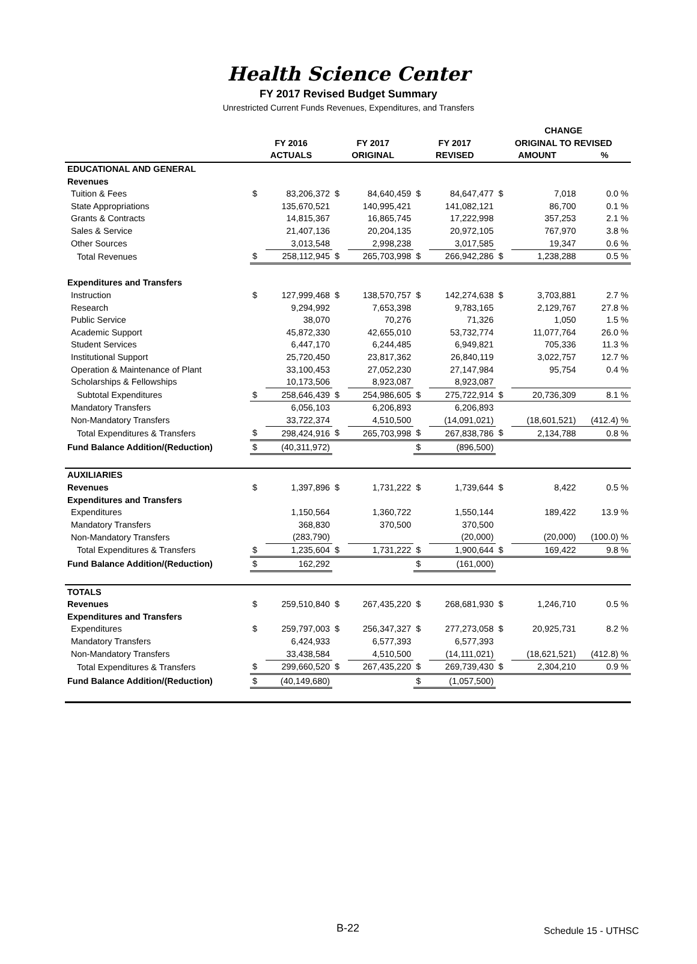Health Science Center
FY 2017 Revised Budget Summary
Unrestricted Current Funds Revenues, Expenditures, and Transfers
| | | | | | | | CHANGE | | |
| --- | --- | --- | --- | --- | --- | --- | --- | --- | --- |
| | FY 2016 | | FY 2017 | | FY 2017 | | ORIGINAL TO REVISED | | |
| | ACTUALS | | ORIGINAL | | REVISED | | AMOUNT | | % |
| EDUCATIONAL AND GENERAL | | | | | | | | | |
| Revenues | | | | | | | | | |
| Tuition & Fees | $ | 83,206,372 | $ | 84,640,459 | $ | 84,647,477 | $ | 7,018 | 0.0 % |
| State Appropriations | | 135,670,521 | | 140,995,421 | | 141,082,121 | | 86,700 | 0.1 % |
| Grants & Contracts | | 14,815,367 | | 16,865,745 | | 17,222,998 | | 357,253 | 2.1 % |
| Sales & Service | | 21,407,136 | | 20,204,135 | | 20,972,105 | | 767,970 | 3.8 % |
| Other Sources | | 3,013,548 | | 2,998,238 | | 3,017,585 | | 19,347 | 0.6 % |
| Total Revenues | $ | 258,112,945 | $ | 265,703,998 | $ | 266,942,286 | $ | 1,238,288 | 0.5 % |
| Expenditures and Transfers | | | | | | | | | |
| Instruction | $ | 127,999,468 | $ | 138,570,757 | $ | 142,274,638 | $ | 3,703,881 | 2.7 % |
| Research | | 9,294,992 | | 7,653,398 | | 9,783,165 | | 2,129,767 | 27.8 % |
| Public Service | | 38,070 | | 70,276 | | 71,326 | | 1,050 | 1.5 % |
| Academic Support | | 45,872,330 | | 42,655,010 | | 53,732,774 | | 11,077,764 | 26.0 % |
| Student Services | | 6,447,170 | | 6,244,485 | | 6,949,821 | | 705,336 | 11.3 % |
| Institutional Support | | 25,720,450 | | 23,817,362 | | 26,840,119 | | 3,022,757 | 12.7 % |
| Operation & Maintenance of Plant | | 33,100,453 | | 27,052,230 | | 27,147,984 | | 95,754 | 0.4 % |
| Scholarships & Fellowships | | 10,173,506 | | 8,923,087 | | 8,923,087 | | | |
| Subtotal Expenditures | $ | 258,646,439 | $ | 254,986,605 | $ | 275,722,914 | $ | 20,736,309 | 8.1 % |
| Mandatory Transfers | | 6,056,103 | | 6,206,893 | | 6,206,893 | | | |
| Non-Mandatory Transfers | | 33,722,374 | | 4,510,500 | | (14,091,021) | | (18,601,521) | (412.4) % |
| Total Expenditures & Transfers | $ | 298,424,916 | $ | 265,703,998 | $ | 267,838,786 | $ | 2,134,788 | 0.8 % |
| Fund Balance Addition/(Reduction) | $ | (40,311,972) | | | $ | (896,500) | | | |
| AUXILIARIES | | | | | | | | | |
| Revenues | $ | 1,397,896 | $ | 1,731,222 | $ | 1,739,644 | $ | 8,422 | 0.5 % |
| Expenditures and Transfers | | | | | | | | | |
| Expenditures | | 1,150,564 | | 1,360,722 | | 1,550,144 | | 189,422 | 13.9 % |
| Mandatory Transfers | | 368,830 | | 370,500 | | 370,500 | | | |
| Non-Mandatory Transfers | | (283,790) | | | | (20,000) | | (20,000) | (100.0) % |
| Total Expenditures & Transfers | $ | 1,235,604 | $ | 1,731,222 | $ | 1,900,644 | $ | 169,422 | 9.8 % |
| Fund Balance Addition/(Reduction) | $ | 162,292 | | | $ | (161,000) | | | |
| TOTALS | | | | | | | | | |
| Revenues | $ | 259,510,840 | $ | 267,435,220 | $ | 268,681,930 | $ | 1,246,710 | 0.5 % |
| Expenditures and Transfers | | | | | | | | | |
| Expenditures | $ | 259,797,003 | $ | 256,347,327 | $ | 277,273,058 | $ | 20,925,731 | 8.2 % |
| Mandatory Transfers | | 6,424,933 | | 6,577,393 | | 6,577,393 | | | |
| Non-Mandatory Transfers | | 33,438,584 | | 4,510,500 | | (14,111,021) | | (18,621,521) | (412.8) % |
| Total Expenditures & Transfers | $ | 299,660,520 | $ | 267,435,220 | $ | 269,739,430 | $ | 2,304,210 | 0.9 % |
| Fund Balance Addition/(Reduction) | $ | (40,149,680) | | | $ | (1,057,500) | | | |
B-22 Schedule 15 - UTHSC